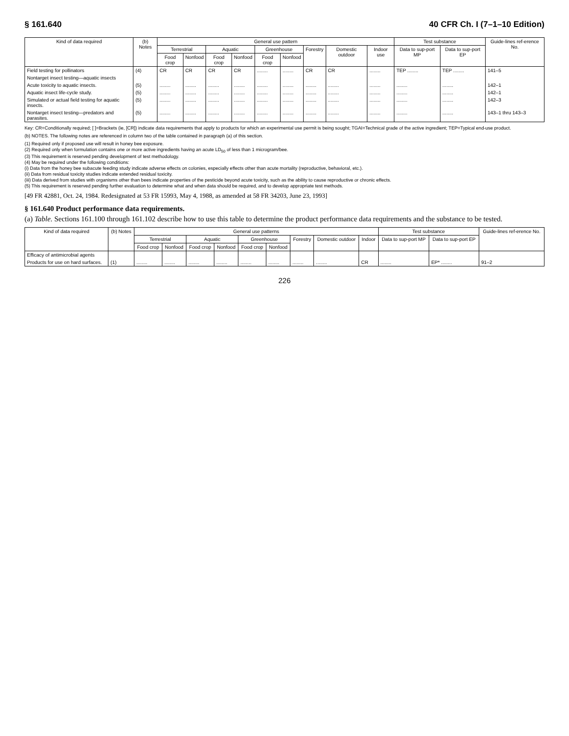§ 161.640 40 CFR Ch. I (7–1–10 Edition)
| Kind of data required | (b) Notes | General use pattern | | | | | | | | | Test substance | | Guide-lines ref-erence No. |
| --- | --- | --- | --- | --- | --- | --- | --- | --- | --- | --- | --- | --- | --- |
| | | Terrestrial | | Aquatic | | Greenhouse | | Forestry | Domestic outdoor | Indoor use | Data to sup-port MP | Data to sup-port EP | |
| | | Food crop | Nonfood | Food crop | Nonfood | Food crop | Nonfood | | | | | | |
| Field testing for pollinators | (4) | CR | CR | CR | CR | ........ | ........ | CR | CR | ........ | TEP ........ | TEP ........ | 141–5 |
| Nontarget insect testing—aquatic insects | | | | | | | | | | | | | |
| Acute toxicity to aquatic insects. | (5) | ........ | ........ | ........ | ........ | ........ | ........ | ........ | ........ | ........ | ........ | ........ | 142–1 |
| Aquatic insect life-cycle study. | (5) | ........ | ........ | ........ | ........ | ........ | ........ | ........ | ........ | ........ | ........ | ........ | 142–1 |
| Simulated or actual field testing for aquatic insects. | (5) | ........ | ........ | ........ | ........ | ........ | ........ | ........ | ........ | ........ | ........ | ........ | 142–3 |
| Nontarget insect testing—predators and parasites. | (5) | ........ | ........ | ........ | ........ | ........ | ........ | ........ | ........ | ........ | ........ | ........ | 143–1 thru 143–3 |
Key: CR=Conditionally required; [ ]=Brackets (ie, [CR]) indicate data requirements that apply to products for which an experimental use permit is being sought; TGAI=Technical grade of the active ingredient; TEP=Typical end-use product.
(b) NOTES. The following notes are referenced in column two of the table contained in paragraph (a) of this section.
(1) Required only if proposed use will result in honey bee exposure.
(2) Required only when formulation contains one or more active ingredients having an acute LD<sub>50</sub> of less than 1 microgram/bee.
(3) This requirement is reserved pending development of test methodology.
(4) May be required under the following conditions:
(i) Data from the honey bee subacute feeding study indicate adverse effects on colonies, especially effects other than acute mortality (reproductive, behavioral, etc.).
(ii) Data from residual toxicity studies indicate extended residual toxicity.
(iii) Data derived from studies with organisms other than bees indicate properties of the pesticide beyond acute toxicity, such as the ability to cause reproductive or chronic effects.
(5) This requirement is reserved pending further evaluation to determine what and when data should be required, and to develop appropriate test methods.
[49 FR 42881, Oct. 24, 1984. Redesignated at 53 FR 15993, May 4, 1988, as amended at 58 FR 34203, June 23, 1993]
§ 161.640 Product performance data requirements.
(a) Table. Sections 161.100 through 161.102 describe how to use this table to determine the product performance data requirements and the substance to be tested.
| Kind of data required | (b) Notes | General use patterns | | | | | | | | | Test substance | | Guide-lines ref-erence No. |
| --- | --- | --- | --- | --- | --- | --- | --- | --- | --- | --- | --- | --- | --- |
| | | Terrestrial | | Aquatic | | Greenhouse | | Forestry | Domestic outdoor | Indoor | Data to sup-port MP | Data to sup-port EP | |
| | | Food crop | Nonfood | Food crop | Nonfood | Food crop | Nonfood | | | | | | |
| Efficacy of antimicrobial agents | | | | | | | | | | | | | |
| Products for use on hard surfaces. | (1) | ........ | ........ | ........ | ........ | ........ | ........ | ........ | ........ | CR | ........ | EP* ........ | 91–2 |
226